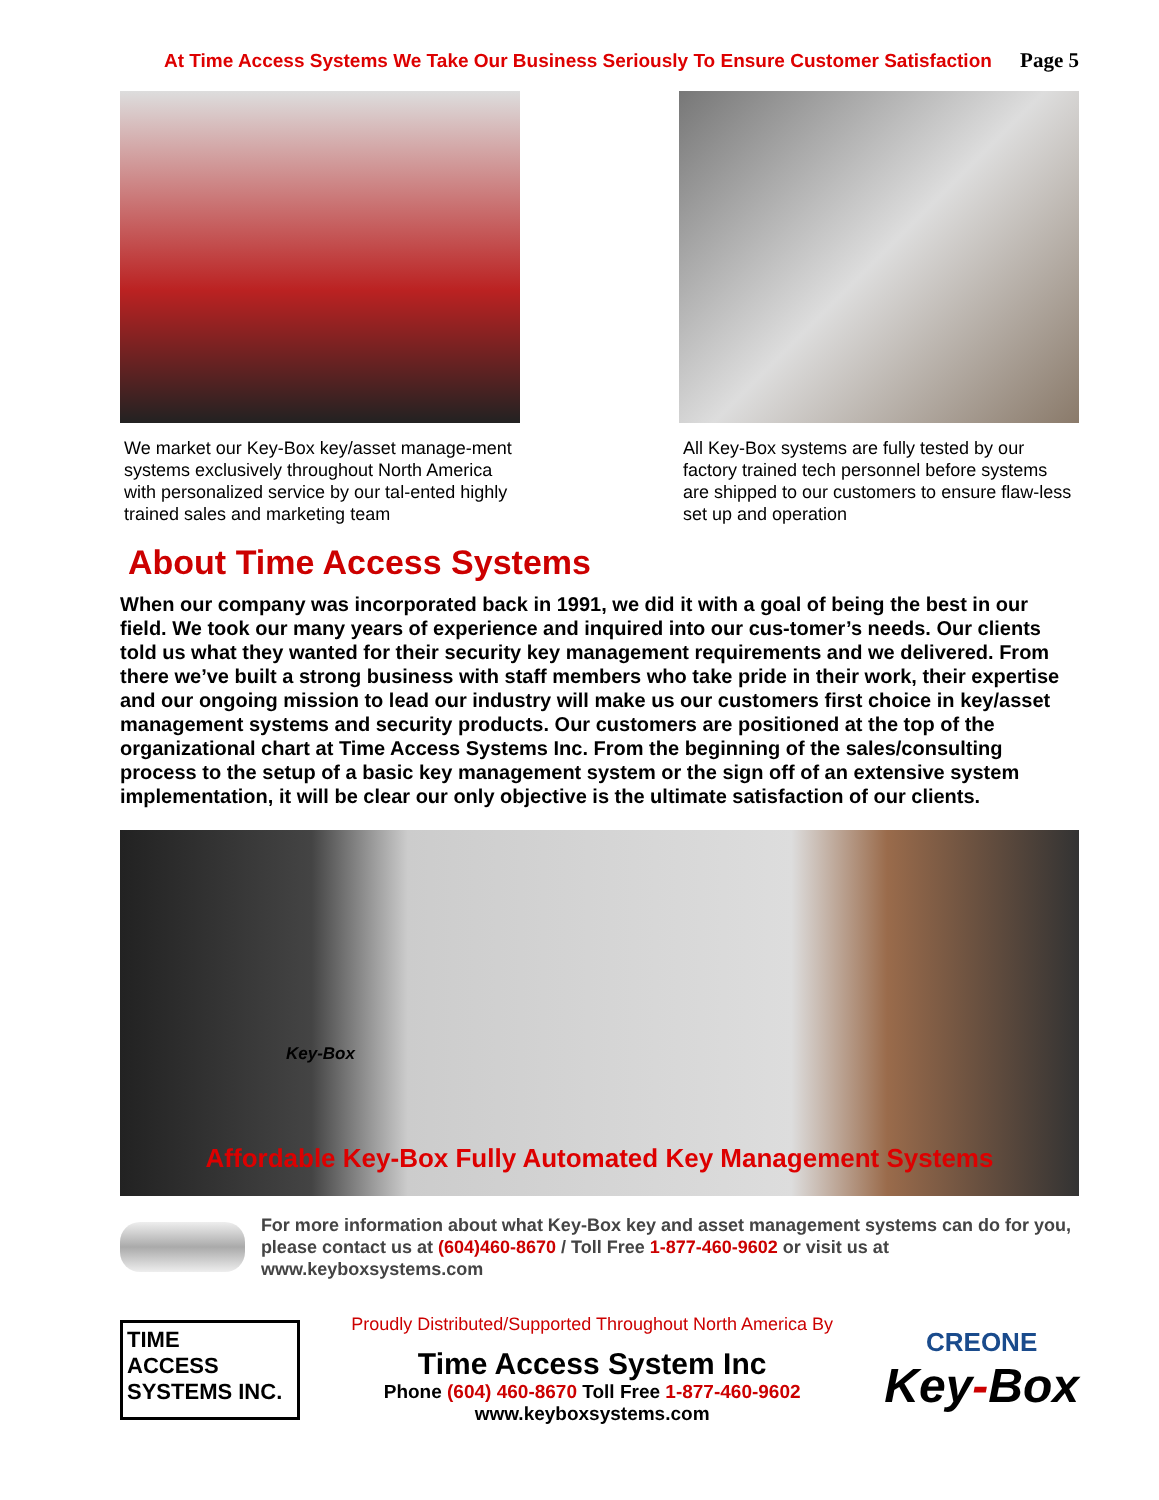At Time Access Systems We Take Our Business Seriously To Ensure Customer Satisfaction Page 5
We market our Key-Box key/asset manage-ment systems exclusively throughout North America with personalized service by our tal-ented highly trained sales and marketing team
All Key-Box systems are fully tested by our factory trained tech personnel before systems are shipped to our customers to ensure flaw-less set up and operation
About Time Access Systems
When our company was incorporated back in 1991, we did it with a goal of being the best in our field. We took our many years of experience and inquired into our cus-tomer’s needs. Our clients told us what they wanted for their security key management requirements and we delivered. From there we’ve built a strong business with staff members who take pride in their work, their expertise and our ongoing mission to lead our industry will make us our customers first choice in key/asset management systems and security products. Our customers are positioned at the top of the organizational chart at Time Access Systems Inc. From the beginning of the sales/consulting process to the setup of a basic key management system or the sign off of an extensive system implementation, it will be clear our only objective is the ultimate satisfaction of our clients.
Key-Box
Affordable Key-Box Fully Automated Key Management Systems
For more information about what Key-Box key and asset management systems can do for you, please contact us at (604)460-8670 / Toll Free 1-877-460-9602 or visit us at www.keyboxsystems.com
TIME
ACCESS SYSTEMS INC.
Proudly Distributed/Supported Throughout North America By
Time Access System Inc
Phone (604) 460-8670 Toll Free 1-877-460-9602
www.keyboxsystems.com
CREONE
Key-Box